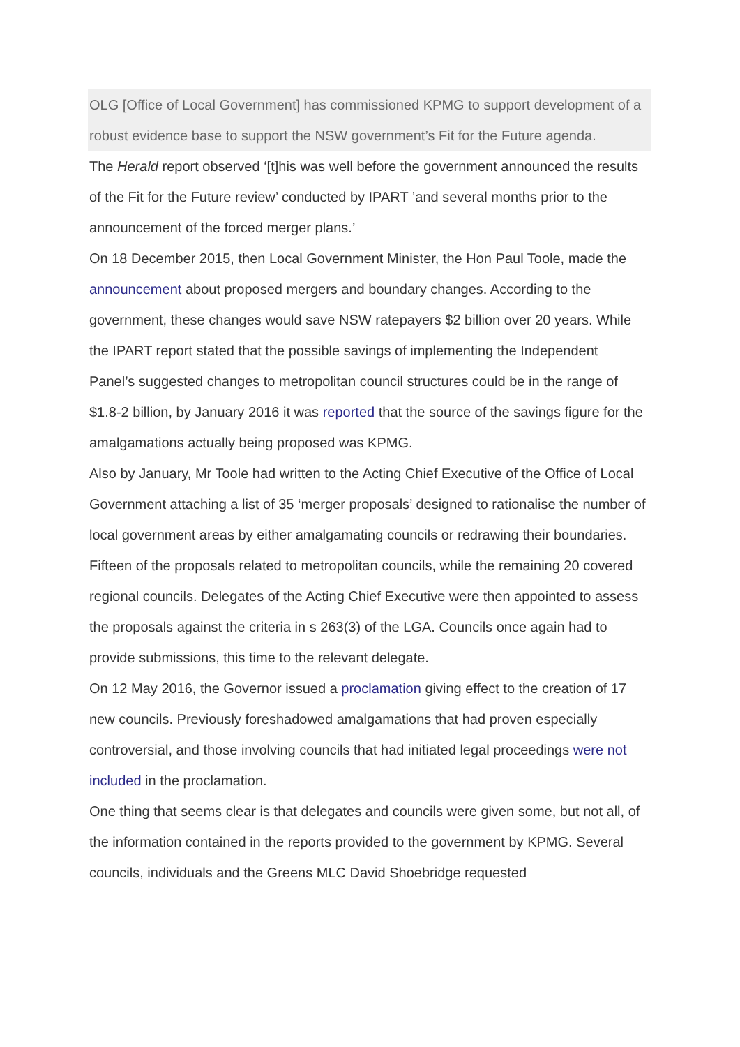OLG [Office of Local Government] has commissioned KPMG to support development of a robust evidence base to support the NSW government’s Fit for the Future agenda.
The Herald report observed ‘[t]his was well before the government announced the results of the Fit for the Future review’ conducted by IPART ’and several months prior to the announcement of the forced merger plans.’
On 18 December 2015, then Local Government Minister, the Hon Paul Toole, made the announcement about proposed mergers and boundary changes. According to the government, these changes would save NSW ratepayers $2 billion over 20 years. While the IPART report stated that the possible savings of implementing the Independent Panel’s suggested changes to metropolitan council structures could be in the range of $1.8-2 billion, by January 2016 it was reported that the source of the savings figure for the amalgamations actually being proposed was KPMG.
Also by January, Mr Toole had written to the Acting Chief Executive of the Office of Local Government attaching a list of 35 ‘merger proposals’ designed to rationalise the number of local government areas by either amalgamating councils or redrawing their boundaries. Fifteen of the proposals related to metropolitan councils, while the remaining 20 covered regional councils. Delegates of the Acting Chief Executive were then appointed to assess the proposals against the criteria in s 263(3) of the LGA. Councils once again had to provide submissions, this time to the relevant delegate.
On 12 May 2016, the Governor issued a proclamation giving effect to the creation of 17 new councils. Previously foreshadowed amalgamations that had proven especially controversial, and those involving councils that had initiated legal proceedings were not included in the proclamation.
One thing that seems clear is that delegates and councils were given some, but not all, of the information contained in the reports provided to the government by KPMG. Several councils, individuals and the Greens MLC David Shoebridge requested